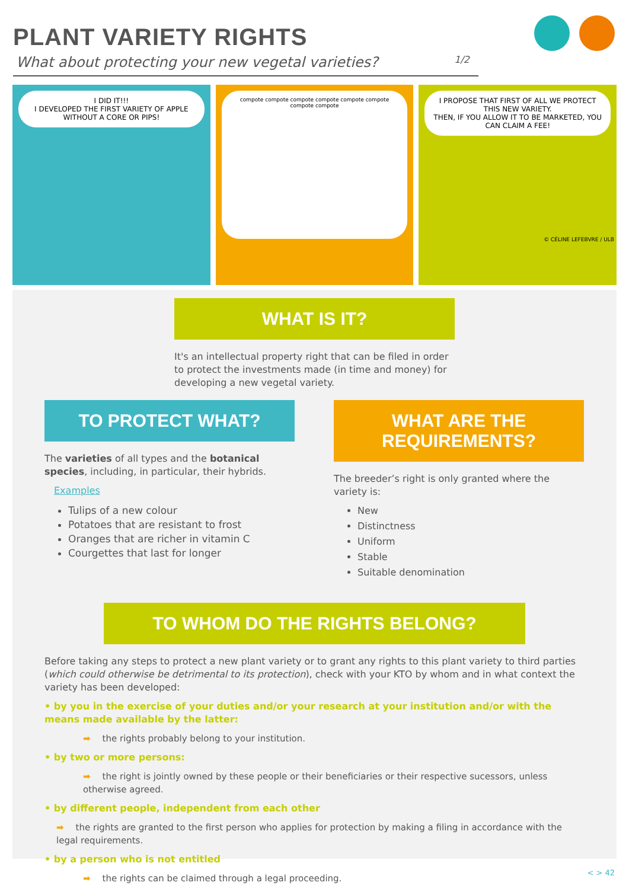PLANT VARIETY RIGHTS
What about protecting your new vegetal varieties? 1/2
I DID IT!!!
I DEVELOPED THE FIRST VARIETY OF APPLE WITHOUT A CORE OR PIPS!
compote compote compote compote compote compote compote compote
I PROPOSE THAT FIRST OF ALL WE PROTECT THIS NEW VARIETY.
THEN, IF YOU ALLOW IT TO BE MARKETED, YOU CAN CLAIM A FEE!
© CÉLINE LEFEBVRE / ULB
WHAT IS IT?
It's an intellectual property right that can be filed in order to protect the investments made (in time and money) for developing a new vegetal variety.
TO PROTECT WHAT?
The varieties of all types and the botanical species, including, in particular, their hybrids.
Examples
Tulips of a new colour
Potatoes that are resistant to frost
Oranges that are richer in vitamin C
Courgettes that last for longer
WHAT ARE THE REQUIREMENTS?
The breeder’s right is only granted where the variety is:
New
Distinctness
Uniform
Stable
Suitable denomination
TO WHOM DO THE RIGHTS BELONG?
Before taking any steps to protect a new plant variety or to grant any rights to this plant variety to third parties (which could otherwise be detrimental to its protection), check with your KTO by whom and in what context the variety has been developed:
• by you in the exercise of your duties and/or your research at your institution and/or with the means made available by the latter:
➡ the rights probably belong to your institution.
• by two or more persons:
➡ the right is jointly owned by these people or their beneficiaries or their respective sucessors, unless otherwise agreed.
• by different people, independent from each other
➡ the rights are granted to the first person who applies for protection by making a filing in accordance with the legal requirements.
• by a person who is not entitled
➡ the rights can be claimed through a legal proceeding.
< > 42